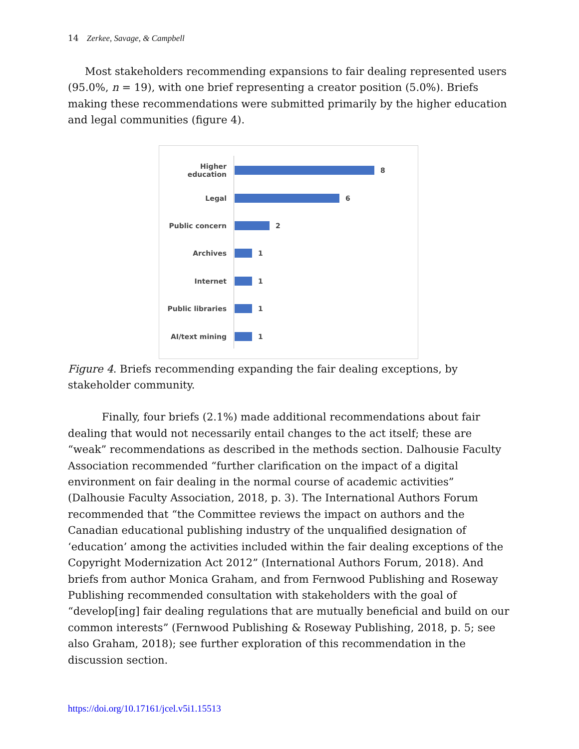14 Zerkee, Savage, & Campbell
Most stakeholders recommending expansions to fair dealing represented users (95.0%, n = 19), with one brief representing a creator position (5.0%). Briefs making these recommendations were submitted primarily by the higher education and legal communities (figure 4).
Higher education 8
Legal 6
Public concern 2
Archives 1
Internet 1
Public libraries 1
AI/text mining 1
Figure 4. Briefs recommending expanding the fair dealing exceptions, by stakeholder community.
Finally, four briefs (2.1%) made additional recommendations about fair dealing that would not necessarily entail changes to the act itself; these are “weak” recommendations as described in the methods section. Dalhousie Faculty Association recommended “further clarification on the impact of a digital environment on fair dealing in the normal course of academic activities” (Dalhousie Faculty Association, 2018, p. 3). The International Authors Forum recommended that “the Committee reviews the impact on authors and the Canadian educational publishing industry of the unqualified designation of ‘education’ among the activities included within the fair dealing exceptions of the Copyright Modernization Act 2012” (International Authors Forum, 2018). And briefs from author Monica Graham, and from Fernwood Publishing and Roseway Publishing recommended consultation with stakeholders with the goal of “develop[ing] fair dealing regulations that are mutually beneficial and build on our common interests” (Fernwood Publishing & Roseway Publishing, 2018, p. 5; see also Graham, 2018); see further exploration of this recommendation in the discussion section.
https://doi.org/10.17161/jcel.v5i1.15513